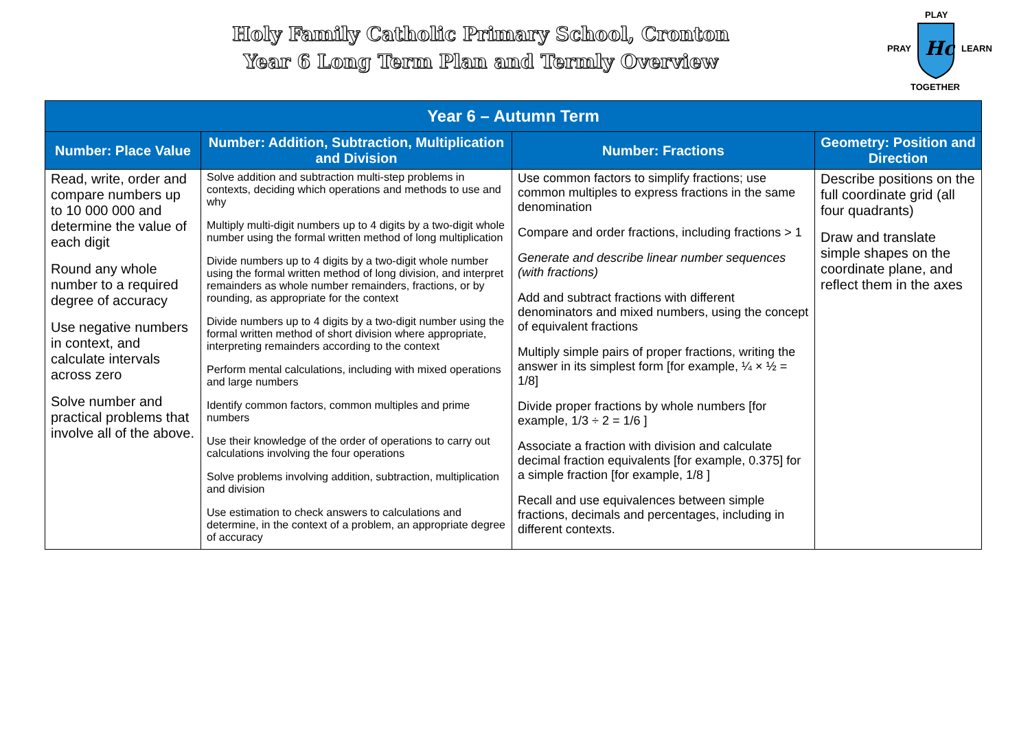Holy Family Catholic Primary School, Cronton
Year 6 Long Term Plan and Termly Overview
PLAY
PRAY LEARN
TOGETHER
Hc
| Year 6 – Autumn Term | | | |
| --- | --- | --- | --- |
| Number: Place Value | Number: Addition, Subtraction, Multiplication and Division | Number: Fractions | Geometry: Position and Direction |
| Read, write, order and compare numbers up to 10 000 000 and determine the value of each digit Round any whole number to a required degree of accuracy Use negative numbers in context, and calculate intervals across zero Solve number and practical problems that involve all of the above. | Solve addition and subtraction multi-step problems in contexts, deciding which operations and methods to use and why Multiply multi-digit numbers up to 4 digits by a two-digit whole number using the formal written method of long multiplication Divide numbers up to 4 digits by a two-digit whole number using the formal written method of long division, and interpret remainders as whole number remainders, fractions, or by rounding, as appropriate for the context Divide numbers up to 4 digits by a two-digit number using the formal written method of short division where appropriate, interpreting remainders according to the context Perform mental calculations, including with mixed operations and large numbers Identify common factors, common multiples and prime numbers Use their knowledge of the order of operations to carry out calculations involving the four operations Solve problems involving addition, subtraction, multiplication and division Use estimation to check answers to calculations and determine, in the context of a problem, an appropriate degree of accuracy | Use common factors to simplify fractions; use common multiples to express fractions in the same denomination Compare and order fractions, including fractions > 1 Generate and describe linear number sequences (with fractions) Add and subtract fractions with different denominators and mixed numbers, using the concept of equivalent fractions Multiply simple pairs of proper fractions, writing the answer in its simplest form [for example, ¼ × ½ = 1/8] Divide proper fractions by whole numbers [for example, 1/3 ÷ 2 = 1/6 ] Associate a fraction with division and calculate decimal fraction equivalents [for example, 0.375] for a simple fraction [for example, 1/8 ] Recall and use equivalences between simple fractions, decimals and percentages, including in different contexts. | Describe positions on the full coordinate grid (all four quadrants) Draw and translate simple shapes on the coordinate plane, and reflect them in the axes |